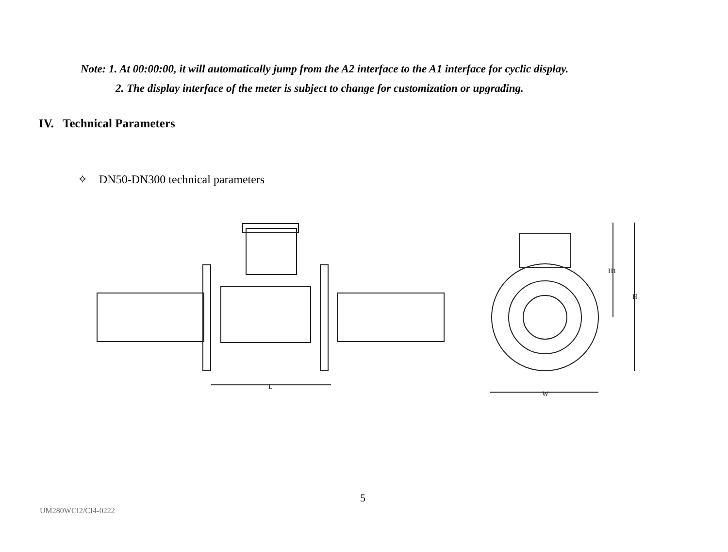Note: 1. At 00:00:00, it will automatically jump from the A2 interface to the A1 interface for cyclic display.
2. The display interface of the meter is subject to change for customization or upgrading.
IV. Technical Parameters
✧ DN50-DN300 technical parameters
L
W
H1
H
5
UM280WCI2/CI4-0222